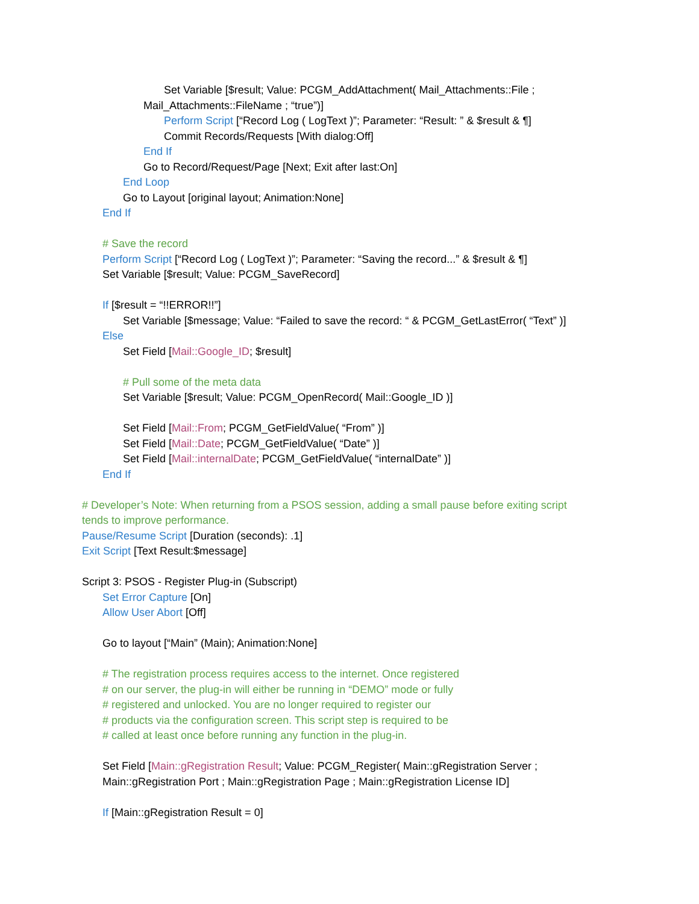Set Variable [$result; Value: PCGM_AddAttachment( Mail_Attachments::File ;
Mail_Attachments::FileName ; “true”)]
Perform Script [“Record Log ( LogText )”; Parameter: “Result: ” & $result & ¶]
Commit Records/Requests [With dialog:Off]
End If
Go to Record/Request/Page [Next; Exit after last:On]
End Loop
Go to Layout [original layout; Animation:None]
End If
# Save the record
Perform Script [“Record Log ( LogText )”; Parameter: “Saving the record...” & $result & ¶]
Set Variable [$result; Value: PCGM_SaveRecord]
If [$result = “!!ERROR!!”]
Set Variable [$message; Value: “Failed to save the record: “ & PCGM_GetLastError( “Text” )]
Else
Set Field [Mail::Google_ID; $result]
# Pull some of the meta data
Set Variable [$result; Value: PCGM_OpenRecord( Mail::Google_ID )]
Set Field [Mail::From; PCGM_GetFieldValue( “From” )]
Set Field [Mail::Date; PCGM_GetFieldValue( “Date” )]
Set Field [Mail::internalDate; PCGM_GetFieldValue( “internalDate” )]
End If
# Developer’s Note: When returning from a PSOS session, adding a small pause before exiting script
tends to improve performance.
Pause/Resume Script [Duration (seconds): .1]
Exit Script [Text Result:$message]
Script 3: PSOS - Register Plug-in (Subscript)
Set Error Capture [On]
Allow User Abort [Off]
Go to layout [“Main” (Main); Animation:None]
# The registration process requires access to the internet. Once registered
# on our server, the plug-in will either be running in “DEMO” mode or fully
# registered and unlocked. You are no longer required to register our
# products via the configuration screen. This script step is required to be
# called at least once before running any function in the plug-in.
Set Field [Main::gRegistration Result; Value: PCGM_Register( Main::gRegistration Server ;
Main::gRegistration Port ; Main::gRegistration Page ; Main::gRegistration License ID]
If [Main::gRegistration Result = 0]